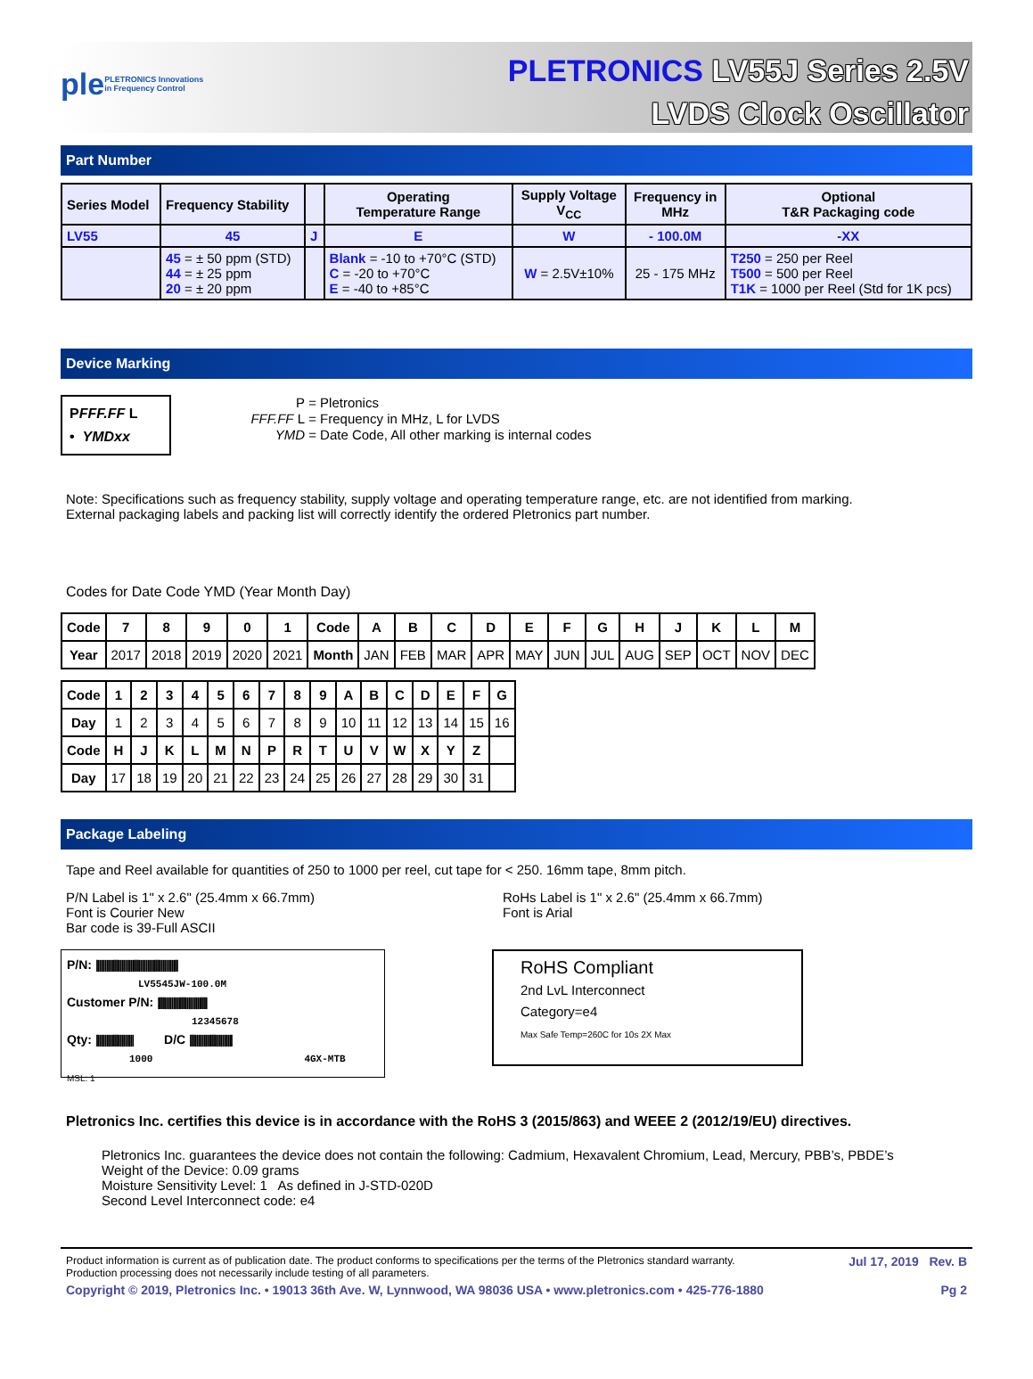ple PLETRONICS Innovations in Frequency Control
PLETRONICS LV55J Series 2.5V
LVDS Clock Oscillator
Part Number
| Series Model | Frequency Stability | | Operating Temperature Range | Supply Voltage V<sub>CC</sub> | Frequency in MHz | Optional T&R Packaging code |
| --- | --- | --- | --- | --- | --- | --- |
| LV55 | 45 | J | E | W | - 100.0M | -XX |
| | 45 = ± 50 ppm (STD) 44 = ± 25 ppm 20 = ± 20 ppm | | Blank = -10 to +70°C (STD) C = -20 to +70°C E = -40 to +85°C | W = 2.5V±10% | 25 - 175 MHz | T250 = 250 per Reel T500 = 500 per Reel T1K = 1000 per Reel (Std for 1K pcs) |
Device Marking
PFFF.FF L
• YMDxx
P = Pletronics
FFF.FF L = Frequency in MHz, L for LVDS
YMD = Date Code, All other marking is internal codes
Note: Specifications such as frequency stability, supply voltage and operating temperature range, etc. are not identified from marking.
External packaging labels and packing list will correctly identify the ordered Pletronics part number.
Codes for Date Code YMD (Year Month Day)
| Code | 7 | 8 | 9 | 0 | 1 | Code | A | B | C | D | E | F | G | H | J | K | L | M |
| --- | --- | --- | --- | --- | --- | --- | --- | --- | --- | --- | --- | --- | --- | --- | --- | --- | --- | --- |
| Year | 2017 | 2018 | 2019 | 2020 | 2021 | Month | JAN | FEB | MAR | APR | MAY | JUN | JUL | AUG | SEP | OCT | NOV | DEC |
| Code | 1 | 2 | 3 | 4 | 5 | 6 | 7 | 8 | 9 | A | B | C | D | E | F | G |
| --- | --- | --- | --- | --- | --- | --- | --- | --- | --- | --- | --- | --- | --- | --- | --- | --- |
| Day | 1 | 2 | 3 | 4 | 5 | 6 | 7 | 8 | 9 | 10 | 11 | 12 | 13 | 14 | 15 | 16 |
| Code | H | J | K | L | M | N | P | R | T | U | V | W | X | Y | Z | |
| Day | 17 | 18 | 19 | 20 | 21 | 22 | 23 | 24 | 25 | 26 | 27 | 28 | 29 | 30 | 31 | |
Package Labeling
Tape and Reel available for quantities of 250 to 1000 per reel, cut tape for < 250. 16mm tape, 8mm pitch.
P/N Label is 1" x 2.6" (25.4mm x 66.7mm)
Font is Courier New
Bar code is 39-Full ASCII
RoHs Label is 1" x 2.6" (25.4mm x 66.7mm)
Font is Arial
P/N: ||||||||||||||||||||||||||||||||||||||||||||||||
LV5545JW-100.0M
Customer P/N: |||||||||||||||||||||||||||||
12345678
Qty: |||||||||||||||||||||| D/C |||||||||||||||||||||||||
1000 4GX-MTB
MSL: 1
RoHS Compliant
2nd LvL Interconnect
Category=e4
Max Safe Temp=260C for 10s 2X Max
Pletronics Inc. certifies this device is in accordance with the RoHS 3 (2015/863) and WEEE 2 (2012/19/EU) directives.
Pletronics Inc. guarantees the device does not contain the following: Cadmium, Hexavalent Chromium, Lead, Mercury, PBB’s, PBDE’s
Weight of the Device: 0.09 grams
Moisture Sensitivity Level: 1 As defined in J-STD-020D
Second Level Interconnect code: e4
Product information is current as of publication date. The product conforms to specifications per the terms of the Pletronics standard warranty.
Production processing does not necessarily include testing of all parameters. Jul 17, 2019 Rev. B
Copyright © 2019, Pletronics Inc. • 19013 36th Ave. W, Lynnwood, WA 98036 USA • www.pletronics.com • 425-776-1880 Pg 2